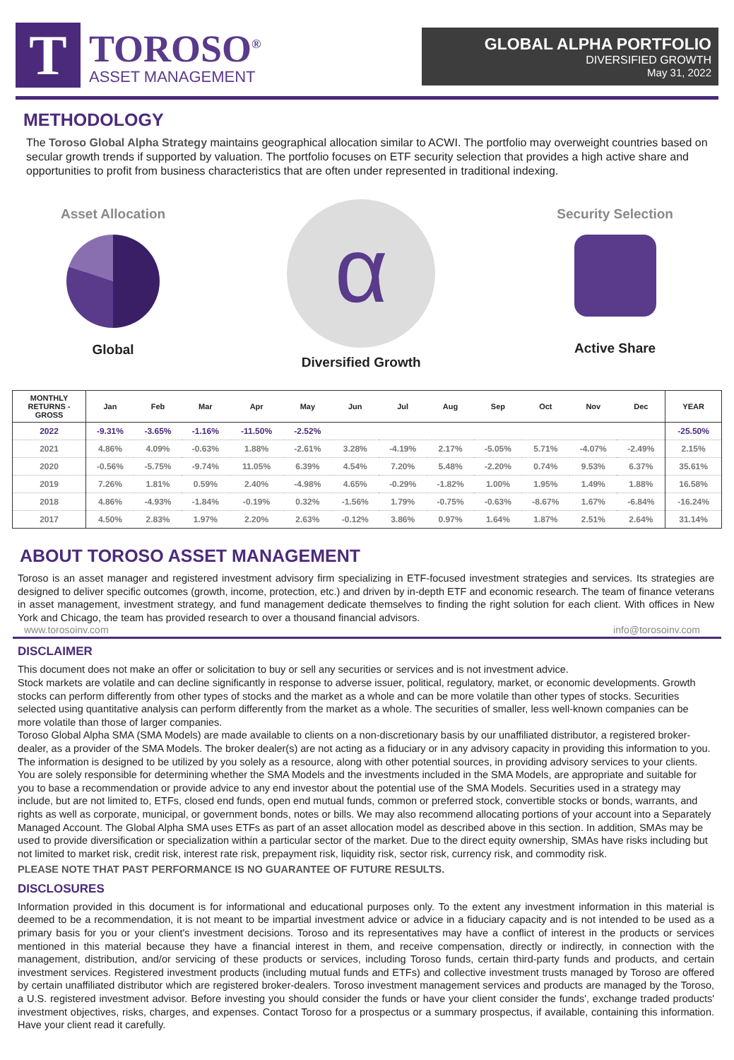T
TOROSO<sup>®</sup>
ASSET MANAGEMENT
GLOBAL ALPHA PORTFOLIO
DIVERSIFIED GROWTH
May 31, 2022
METHODOLOGY
The Toroso Global Alpha Strategy maintains geographical allocation similar to ACWI. The portfolio may overweight countries based on secular growth trends if supported by valuation. The portfolio focuses on ETF security selection that provides a high active share and opportunities to profit from business characteristics that are often under represented in traditional indexing.
Asset Allocation
Global
α
Diversified Growth
Security Selection
Active Share
| MONTHLY RETURNS - GROSS | Jan | Feb | Mar | Apr | May | Jun | Jul | Aug | Sep | Oct | Nov | Dec | YEAR |
| --- | --- | --- | --- | --- | --- | --- | --- | --- | --- | --- | --- | --- | --- |
| 2022 | -9.31% | -3.65% | -1.16% | -11.50% | -2.52% | | | | | | | | -25.50% |
| 2021 | 4.86% | 4.09% | -0.63% | 1.88% | -2.61% | 3.28% | -4.19% | 2.17% | -5.05% | 5.71% | -4.07% | -2.49% | 2.15% |
| 2020 | -0.56% | -5.75% | -9.74% | 11.05% | 6.39% | 4.54% | 7.20% | 5.48% | -2.20% | 0.74% | 9.53% | 6.37% | 35.61% |
| 2019 | 7.26% | 1.81% | 0.59% | 2.40% | -4.98% | 4.65% | -0.29% | -1.82% | 1.00% | 1.95% | 1.49% | 1.88% | 16.58% |
| 2018 | 4.86% | -4.93% | -1.84% | -0.19% | 0.32% | -1.56% | 1.79% | -0.75% | -0.63% | -8.67% | 1.67% | -6.84% | -16.24% |
| 2017 | 4.50% | 2.83% | 1.97% | 2.20% | 2.63% | -0.12% | 3.86% | 0.97% | 1.64% | 1.87% | 2.51% | 2.64% | 31.14% |
ABOUT TOROSO ASSET MANAGEMENT
Toroso is an asset manager and registered investment advisory firm specializing in ETF-focused investment strategies and services. Its strategies are designed to deliver specific outcomes (growth, income, protection, etc.) and driven by in-depth ETF and economic research. The team of finance veterans in asset management, investment strategy, and fund management dedicate themselves to finding the right solution for each client. With offices in New York and Chicago, the team has provided research to over a thousand financial advisors.
www.torosoinv.com info@torosoinv.com
DISCLAIMER
This document does not make an offer or solicitation to buy or sell any securities or services and is not investment advice.
Stock markets are volatile and can decline significantly in response to adverse issuer, political, regulatory, market, or economic developments. Growth stocks can perform differently from other types of stocks and the market as a whole and can be more volatile than other types of stocks. Securities selected using quantitative analysis can perform differently from the market as a whole. The securities of smaller, less well-known companies can be more volatile than those of larger companies.
Toroso Global Alpha SMA (SMA Models) are made available to clients on a non-discretionary basis by our unaffiliated distributor, a registered broker-dealer, as a provider of the SMA Models. The broker dealer(s) are not acting as a fiduciary or in any advisory capacity in providing this information to you. The information is designed to be utilized by you solely as a resource, along with other potential sources, in providing advisory services to your clients. You are solely responsible for determining whether the SMA Models and the investments included in the SMA Models, are appropriate and suitable for you to base a recommendation or provide advice to any end investor about the potential use of the SMA Models. Securities used in a strategy may include, but are not limited to, ETFs, closed end funds, open end mutual funds, common or preferred stock, convertible stocks or bonds, warrants, and rights as well as corporate, municipal, or government bonds, notes or bills. We may also recommend allocating portions of your account into a Separately Managed Account. The Global Alpha SMA uses ETFs as part of an asset allocation model as described above in this section. In addition, SMAs may be used to provide diversification or specialization within a particular sector of the market. Due to the direct equity ownership, SMAs have risks including but not limited to market risk, credit risk, interest rate risk, prepayment risk, liquidity risk, sector risk, currency risk, and commodity risk.
PLEASE NOTE THAT PAST PERFORMANCE IS NO GUARANTEE OF FUTURE RESULTS.
DISCLOSURES
Information provided in this document is for informational and educational purposes only. To the extent any investment information in this material is deemed to be a recommendation, it is not meant to be impartial investment advice or advice in a fiduciary capacity and is not intended to be used as a primary basis for you or your client's investment decisions. Toroso and its representatives may have a conflict of interest in the products or services mentioned in this material because they have a financial interest in them, and receive compensation, directly or indirectly, in connection with the management, distribution, and/or servicing of these products or services, including Toroso funds, certain third-party funds and products, and certain investment services. Registered investment products (including mutual funds and ETFs) and collective investment trusts managed by Toroso are offered by certain unaffiliated distributor which are registered broker-dealers. Toroso investment management services and products are managed by the Toroso, a U.S. registered investment advisor. Before investing you should consider the funds or have your client consider the funds', exchange traded products' investment objectives, risks, charges, and expenses. Contact Toroso for a prospectus or a summary prospectus, if available, containing this information. Have your client read it carefully.